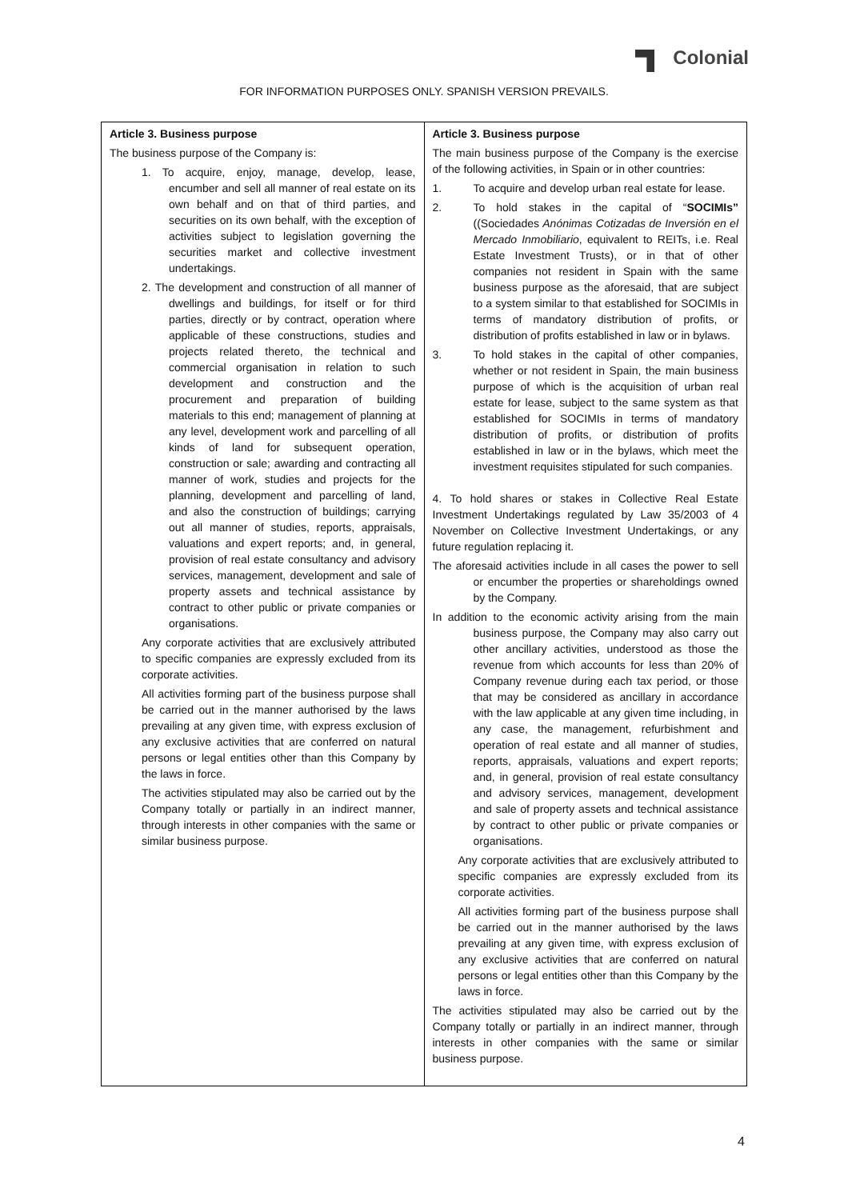Colonial
FOR INFORMATION PURPOSES ONLY. SPANISH VERSION PREVAILS.
| Article 3. Business purpose The business purpose of the Company is: 1. To acquire, enjoy, manage, develop, lease, encumber and sell all manner of real estate on its own behalf and on that of third parties, and securities on its own behalf, with the exception of activities subject to legislation governing the securities market and collective investment undertakings. 2. The development and construction of all manner of dwellings and buildings, for itself or for third parties, directly or by contract, operation where applicable of these constructions, studies and projects related thereto, the technical and commercial organisation in relation to such development and construction and the procurement and preparation of building materials to this end; management of planning at any level, development work and parcelling of all kinds of land for subsequent operation, construction or sale; awarding and contracting all manner of work, studies and projects for the planning, development and parcelling of land, and also the construction of buildings; carrying out all manner of studies, reports, appraisals, valuations and expert reports; and, in general, provision of real estate consultancy and advisory services, management, development and sale of property assets and technical assistance by contract to other public or private companies or organisations. Any corporate activities that are exclusively attributed to specific companies are expressly excluded from its corporate activities. All activities forming part of the business purpose shall be carried out in the manner authorised by the laws prevailing at any given time, with express exclusion of any exclusive activities that are conferred on natural persons or legal entities other than this Company by the laws in force. The activities stipulated may also be carried out by the Company totally or partially in an indirect manner, through interests in other companies with the same or similar business purpose. | Article 3. Business purpose The main business purpose of the Company is the exercise of the following activities, in Spain or in other countries: 1. To acquire and develop urban real estate for lease. 2. To hold stakes in the capital of “ SOCIMIs” ((Sociedades Anónimas Cotizadas de Inversión en el Mercado Inmobiliario , equivalent to REITs, i.e. Real Estate Investment Trusts), or in that of other companies not resident in Spain with the same business purpose as the aforesaid, that are subject to a system similar to that established for SOCIMIs in terms of mandatory distribution of profits, or distribution of profits established in law or in bylaws. 3. To hold stakes in the capital of other companies, whether or not resident in Spain, the main business purpose of which is the acquisition of urban real estate for lease, subject to the same system as that established for SOCIMIs in terms of mandatory distribution of profits, or distribution of profits established in law or in the bylaws, which meet the investment requisites stipulated for such companies. 4. To hold shares or stakes in Collective Real Estate Investment Undertakings regulated by Law 35/2003 of 4 November on Collective Investment Undertakings, or any future regulation replacing it. The aforesaid activities include in all cases the power to sell or encumber the properties or shareholdings owned by the Company. In addition to the economic activity arising from the main business purpose, the Company may also carry out other ancillary activities, understood as those the revenue from which accounts for less than 20% of Company revenue during each tax period, or those that may be considered as ancillary in accordance with the law applicable at any given time including, in any case, the management, refurbishment and operation of real estate and all manner of studies, reports, appraisals, valuations and expert reports; and, in general, provision of real estate consultancy and advisory services, management, development and sale of property assets and technical assistance by contract to other public or private companies or organisations. Any corporate activities that are exclusively attributed to specific companies are expressly excluded from its corporate activities. All activities forming part of the business purpose shall be carried out in the manner authorised by the laws prevailing at any given time, with express exclusion of any exclusive activities that are conferred on natural persons or legal entities other than this Company by the laws in force. The activities stipulated may also be carried out by the Company totally or partially in an indirect manner, through interests in other companies with the same or similar business purpose. |
4